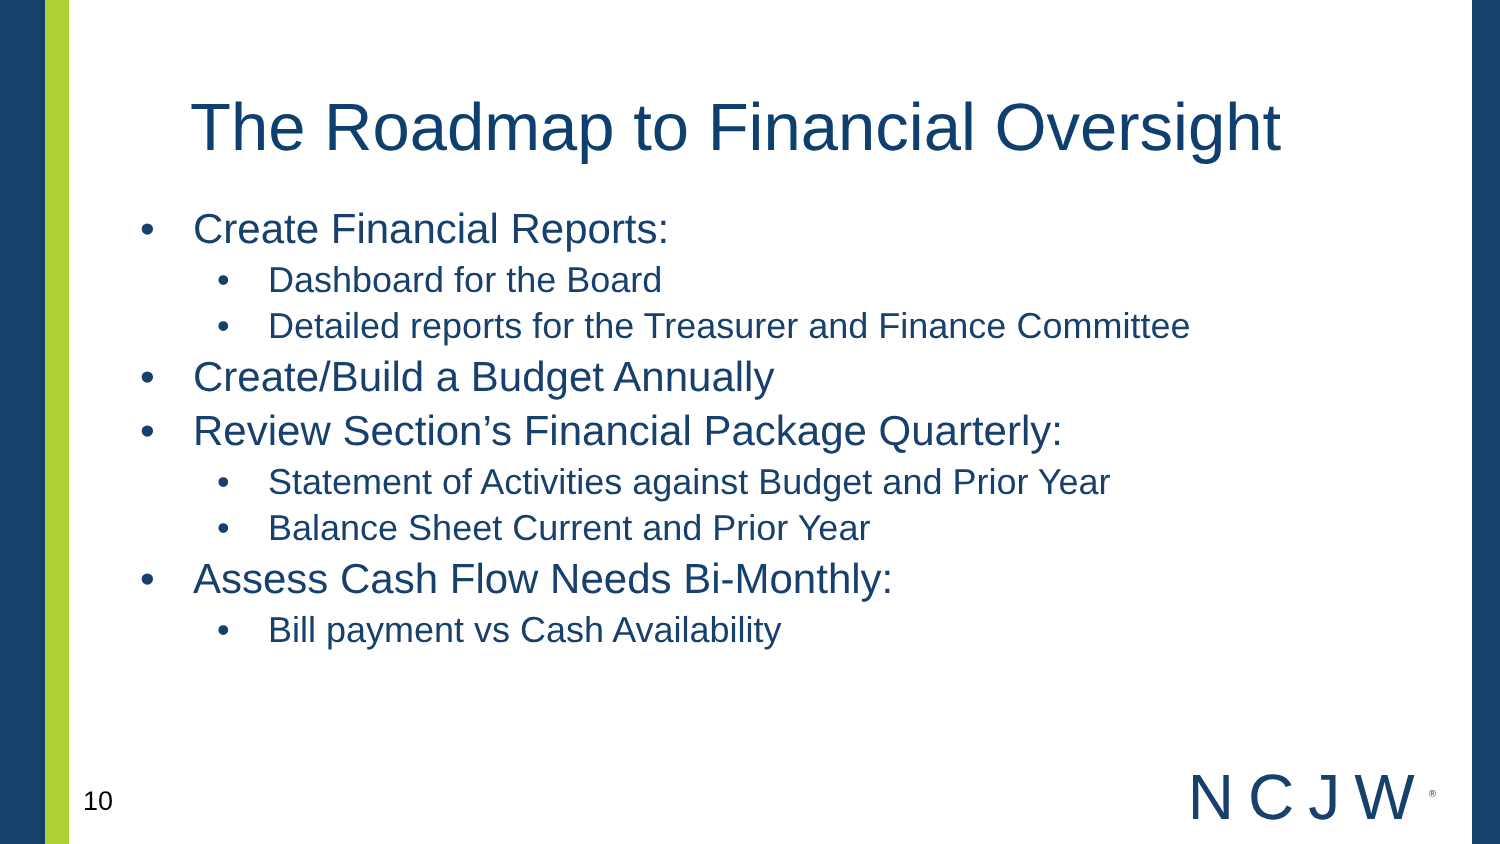The Roadmap to Financial Oversight
• Create Financial Reports:
• Dashboard for the Board
• Detailed reports for the Treasurer and Finance Committee
• Create/Build a Budget Annually
• Review Section’s Financial Package Quarterly:
• Statement of Activities against Budget and Prior Year
• Balance Sheet Current and Prior Year
• Assess Cash Flow Needs Bi-Monthly:
• Bill payment vs Cash Availability
10 NCJW<sup>®</sup>